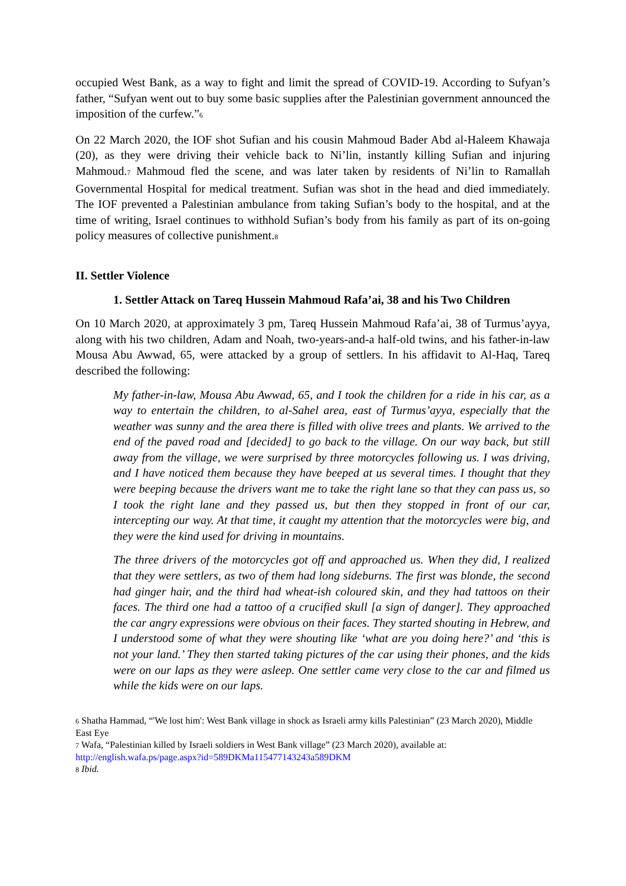occupied West Bank, as a way to fight and limit the spread of COVID-19. According to Sufyan’s father, “Sufyan went out to buy some basic supplies after the Palestinian government announced the imposition of the curfew.”<sub>6</sub>
On 22 March 2020, the IOF shot Sufian and his cousin Mahmoud Bader Abd al-Haleem Khawaja (20), as they were driving their vehicle back to Ni’lin, instantly killing Sufian and injuring Mahmoud.<sub>7</sub> Mahmoud fled the scene, and was later taken by residents of Ni’lin to Ramallah Governmental Hospital for medical treatment. Sufian was shot in the head and died immediately. The IOF prevented a Palestinian ambulance from taking Sufian’s body to the hospital, and at the time of writing, Israel continues to withhold Sufian’s body from his family as part of its on-going policy measures of collective punishment.<sub>8</sub>
II. Settler Violence
1. Settler Attack on Tareq Hussein Mahmoud Rafa’ai, 38 and his Two Children
On 10 March 2020, at approximately 3 pm, Tareq Hussein Mahmoud Rafa’ai, 38 of Turmus’ayya, along with his two children, Adam and Noah, two-years-and-a half-old twins, and his father-in-law Mousa Abu Awwad, 65, were attacked by a group of settlers. In his affidavit to Al-Haq, Tareq described the following:
My father-in-law, Mousa Abu Awwad, 65, and I took the children for a ride in his car, as a way to entertain the children, to al-Sahel area, east of Turmus’ayya, especially that the weather was sunny and the area there is filled with olive trees and plants. We arrived to the end of the paved road and [decided] to go back to the village. On our way back, but still away from the village, we were surprised by three motorcycles following us. I was driving, and I have noticed them because they have beeped at us several times. I thought that they were beeping because the drivers want me to take the right lane so that they can pass us, so I took the right lane and they passed us, but then they stopped in front of our car, intercepting our way. At that time, it caught my attention that the motorcycles were big, and they were the kind used for driving in mountains.
The three drivers of the motorcycles got off and approached us. When they did, I realized that they were settlers, as two of them had long sideburns. The first was blonde, the second had ginger hair, and the third had wheat-ish coloured skin, and they had tattoos on their faces. The third one had a tattoo of a crucified skull [a sign of danger]. They approached the car angry expressions were obvious on their faces. They started shouting in Hebrew, and I understood some of what they were shouting like ‘what are you doing here?’ and ‘this is not your land.’ They then started taking pictures of the car using their phones, and the kids were on our laps as they were asleep. One settler came very close to the car and filmed us while the kids were on our laps.
<sub>6</sub> Shatha Hammad, “'We lost him': West Bank village in shock as Israeli army kills Palestinian” (23 March 2020), Middle East Eye
<sub>7</sub> Wafa, “Palestinian killed by Israeli soldiers in West Bank village” (23 March 2020), available at: http://english.wafa.ps/page.aspx?id=589DKMa115477143243a589DKM
<sub>8</sub> Ibid.